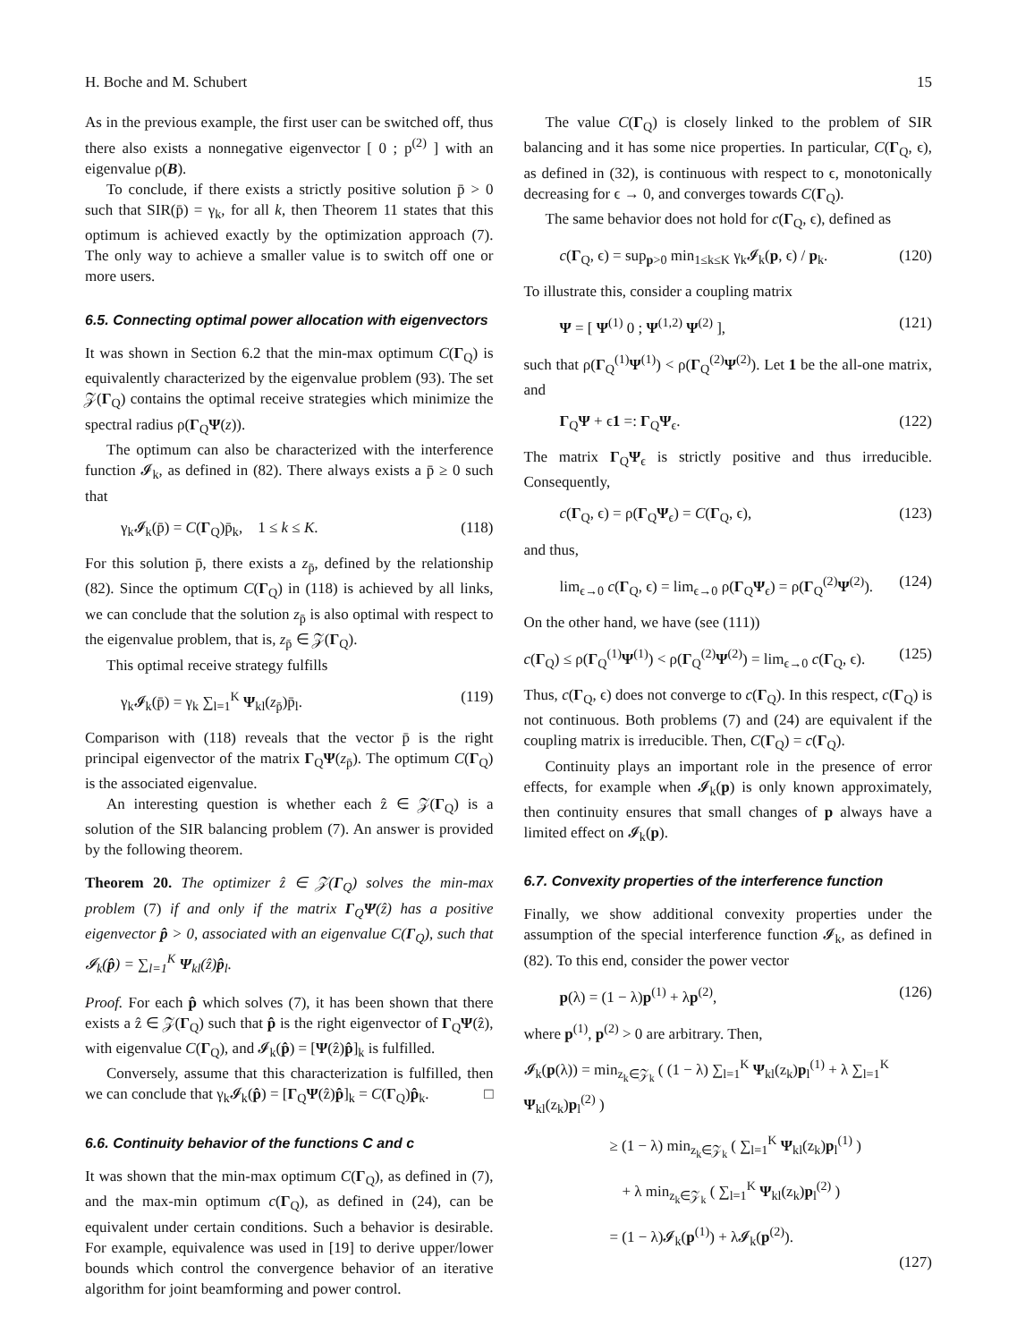H. Boche and M. Schubert 15
As in the previous example, the first user can be switched off, thus there also exists a nonnegative eigenvector [ 0 ; p<sup>(2)</sup> ] with an eigenvalue ρ(B).
To conclude, if there exists a strictly positive solution p̄ > 0 such that SIR(p̄) = γ<sub>k</sub>, for all k, then Theorem 11 states that this optimum is achieved exactly by the optimization approach (7). The only way to achieve a smaller value is to switch off one or more users.
6.5. Connecting optimal power allocation with eigenvectors
It was shown in Section 6.2 that the min-max optimum C(Γ<sub>Q</sub>) is equivalently characterized by the eigenvalue problem (93). The set 𝒵(Γ<sub>Q</sub>) contains the optimal receive strategies which minimize the spectral radius ρ(Γ<sub>Q</sub>Ψ(z)).
The optimum can also be characterized with the interference function 𝓘<sub>k</sub>, as defined in (82). There always exists a p̄ ≥ 0 such that
γ<sub>k</sub>𝓘<sub>k</sub>(p̄) = C(Γ<sub>Q</sub>)p̄<sub>k</sub>, 1 ≤ k ≤ K. (118)
For this solution p̄, there exists a z<sub>p̄</sub>, defined by the relationship (82). Since the optimum C(Γ<sub>Q</sub>) in (118) is achieved by all links, we can conclude that the solution z<sub>p̄</sub> is also optimal with respect to the eigenvalue problem, that is, z<sub>p̄</sub> ∈ 𝒵(Γ<sub>Q</sub>).
This optimal receive strategy fulfills
γ<sub>k</sub>𝓘<sub>k</sub>(p̄) = γ<sub>k</sub> ∑<sub>l=1</sub><sup>K</sup> Ψ<sub>kl</sub>(z<sub>p̄</sub>)p̄<sub>l</sub>. (119)
Comparison with (118) reveals that the vector p̄ is the right principal eigenvector of the matrix Γ<sub>Q</sub>Ψ(z<sub>p̄</sub>). The optimum C(Γ<sub>Q</sub>) is the associated eigenvalue.
An interesting question is whether each ẑ ∈ 𝒵(Γ<sub>Q</sub>) is a solution of the SIR balancing problem (7). An answer is provided by the following theorem.
Theorem 20. The optimizer ẑ ∈ 𝒵(Γ<sub>Q</sub>) solves the min-max problem (7) if and only if the matrix Γ<sub>Q</sub>Ψ(ẑ) has a positive eigenvector p̂ > 0, associated with an eigenvalue C(Γ<sub>Q</sub>), such that 𝓘<sub>k</sub>(p̂) = ∑<sub>l=1</sub><sup>K</sup> Ψ<sub>kl</sub>(ẑ)p̂<sub>l</sub>.
Proof. For each p̂ which solves (7), it has been shown that there exists a ẑ ∈ 𝒵(Γ<sub>Q</sub>) such that p̂ is the right eigenvector of Γ<sub>Q</sub>Ψ(ẑ), with eigenvalue C(Γ<sub>Q</sub>), and 𝓘<sub>k</sub>(p̂) = [Ψ(ẑ)p̂]<sub>k</sub> is fulfilled.
Conversely, assume that this characterization is fulfilled, then we can conclude that γ<sub>k</sub>𝓘<sub>k</sub>(p̂) = [Γ<sub>Q</sub>Ψ(ẑ)p̂]<sub>k</sub> = C(Γ<sub>Q</sub>)p̂<sub>k</sub>. □
6.6. Continuity behavior of the functions C and c
It was shown that the min-max optimum C(Γ<sub>Q</sub>), as defined in (7), and the max-min optimum c(Γ<sub>Q</sub>), as defined in (24), can be equivalent under certain conditions. Such a behavior is desirable. For example, equivalence was used in [19] to derive upper/lower bounds which control the convergence behavior of an iterative algorithm for joint beamforming and power control.
The value C(Γ<sub>Q</sub>) is closely linked to the problem of SIR balancing and it has some nice properties. In particular, C(Γ<sub>Q</sub>, ϵ), as defined in (32), is continuous with respect to ϵ, monotonically decreasing for ϵ → 0, and converges towards C(Γ<sub>Q</sub>).
The same behavior does not hold for c(Γ<sub>Q</sub>, ϵ), defined as
c(Γ<sub>Q</sub>, ϵ) = sup<sub>p>0</sub> min<sub>1≤k≤K</sub> γ<sub>k</sub>𝓘<sub>k</sub>(p, ϵ) / p<sub>k</sub>. (120)
To illustrate this, consider a coupling matrix
Ψ = [ Ψ<sup>(1)</sup> 0 ; Ψ<sup>(1,2)</sup> Ψ<sup>(2)</sup> ], (121)
such that ρ(Γ<sub>Q</sub><sup>(1)</sup>Ψ<sup>(1)</sup>) < ρ(Γ<sub>Q</sub><sup>(2)</sup>Ψ<sup>(2)</sup>). Let 1 be the all-one matrix, and
Γ<sub>Q</sub>Ψ + ϵ1 =: Γ<sub>Q</sub>Ψ<sub>ϵ</sub>. (122)
The matrix Γ<sub>Q</sub>Ψ<sub>ϵ</sub> is strictly positive and thus irreducible. Consequently,
c(Γ<sub>Q</sub>, ϵ) = ρ(Γ<sub>Q</sub>Ψ<sub>ϵ</sub>) = C(Γ<sub>Q</sub>, ϵ), (123)
and thus,
lim<sub>ϵ→0</sub> c(Γ<sub>Q</sub>, ϵ) = lim<sub>ϵ→0</sub> ρ(Γ<sub>Q</sub>Ψ<sub>ϵ</sub>) = ρ(Γ<sub>Q</sub><sup>(2)</sup>Ψ<sup>(2)</sup>). (124)
On the other hand, we have (see (111))
c(Γ<sub>Q</sub>) ≤ ρ(Γ<sub>Q</sub><sup>(1)</sup>Ψ<sup>(1)</sup>) < ρ(Γ<sub>Q</sub><sup>(2)</sup>Ψ<sup>(2)</sup>) = lim<sub>ϵ→0</sub> c(Γ<sub>Q</sub>, ϵ). (125)
Thus, c(Γ<sub>Q</sub>, ϵ) does not converge to c(Γ<sub>Q</sub>). In this respect, c(Γ<sub>Q</sub>) is not continuous. Both problems (7) and (24) are equivalent if the coupling matrix is irreducible. Then, C(Γ<sub>Q</sub>) = c(Γ<sub>Q</sub>).
Continuity plays an important role in the presence of error effects, for example when 𝓘<sub>k</sub>(p) is only known approximately, then continuity ensures that small changes of p always have a limited effect on 𝓘<sub>k</sub>(p).
6.7. Convexity properties of the interference function
Finally, we show additional convexity properties under the assumption of the special interference function 𝓘<sub>k</sub>, as defined in (82). To this end, consider the power vector
p(λ) = (1 − λ)p<sup>(1)</sup> + λp<sup>(2)</sup>, (126)
where p<sup>(1)</sup>, p<sup>(2)</sup> > 0 are arbitrary. Then,
𝓘<sub>k</sub>(p(λ)) = min<sub>z<sub>k</sub>∈𝒵<sub>k</sub></sub> ( (1 − λ) ∑<sub>l=1</sub><sup>K</sup> Ψ<sub>kl</sub>(z<sub>k</sub>)p<sub>l</sub><sup>(1)</sup> + λ ∑<sub>l=1</sub><sup>K</sup> Ψ<sub>kl</sub>(z<sub>k</sub>)p<sub>l</sub><sup>(2)</sup> )
≥ (1 − λ) min<sub>z<sub>k</sub>∈𝒵<sub>k</sub></sub> ( ∑<sub>l=1</sub><sup>K</sup> Ψ<sub>kl</sub>(z<sub>k</sub>)p<sub>l</sub><sup>(1)</sup> )
+ λ min<sub>z<sub>k</sub>∈𝒵<sub>k</sub></sub> ( ∑<sub>l=1</sub><sup>K</sup> Ψ<sub>kl</sub>(z<sub>k</sub>)p<sub>l</sub><sup>(2)</sup> )
= (1 − λ)𝓘<sub>k</sub>(p<sup>(1)</sup>) + λ𝓘<sub>k</sub>(p<sup>(2)</sup>).
(127)